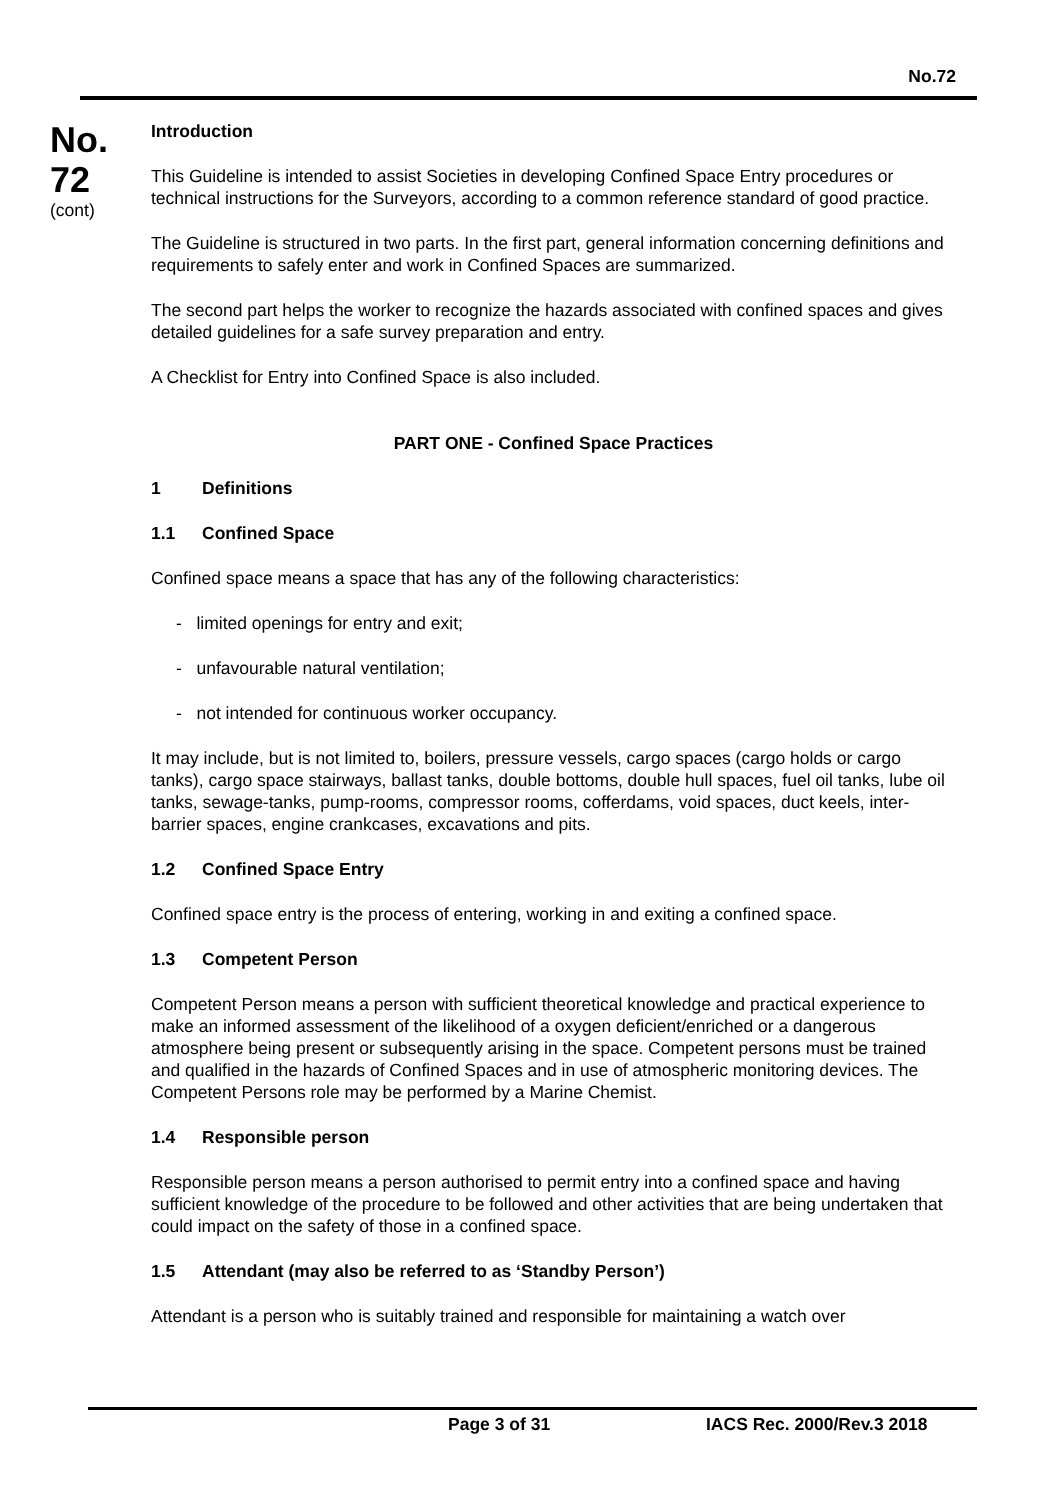No.72
No.
72
(cont)
Introduction
This Guideline is intended to assist Societies in developing Confined Space Entry procedures or technical instructions for the Surveyors, according to a common reference standard of good practice.
The Guideline is structured in two parts. In the first part, general information concerning definitions and requirements to safely enter and work in Confined Spaces are summarized.
The second part helps the worker to recognize the hazards associated with confined spaces and gives detailed guidelines for a safe survey preparation and entry.
A Checklist for Entry into Confined Space is also included.
PART ONE - Confined Space Practices
1 Definitions
1.1 Confined Space
Confined space means a space that has any of the following characteristics:
- limited openings for entry and exit;
- unfavourable natural ventilation;
- not intended for continuous worker occupancy.
It may include, but is not limited to, boilers, pressure vessels, cargo spaces (cargo holds or cargo tanks), cargo space stairways, ballast tanks, double bottoms, double hull spaces, fuel oil tanks, lube oil tanks, sewage-tanks, pump-rooms, compressor rooms, cofferdams, void spaces, duct keels, inter-barrier spaces, engine crankcases, excavations and pits.
1.2 Confined Space Entry
Confined space entry is the process of entering, working in and exiting a confined space.
1.3 Competent Person
Competent Person means a person with sufficient theoretical knowledge and practical experience to make an informed assessment of the likelihood of a oxygen deficient/enriched or a dangerous atmosphere being present or subsequently arising in the space. Competent persons must be trained and qualified in the hazards of Confined Spaces and in use of atmospheric monitoring devices. The Competent Persons role may be performed by a Marine Chemist.
1.4 Responsible person
Responsible person means a person authorised to permit entry into a confined space and having sufficient knowledge of the procedure to be followed and other activities that are being undertaken that could impact on the safety of those in a confined space.
1.5 Attendant (may also be referred to as ‘Standby Person’)
Attendant is a person who is suitably trained and responsible for maintaining a watch over
Page 3 of 31 IACS Rec. 2000/Rev.3 2018